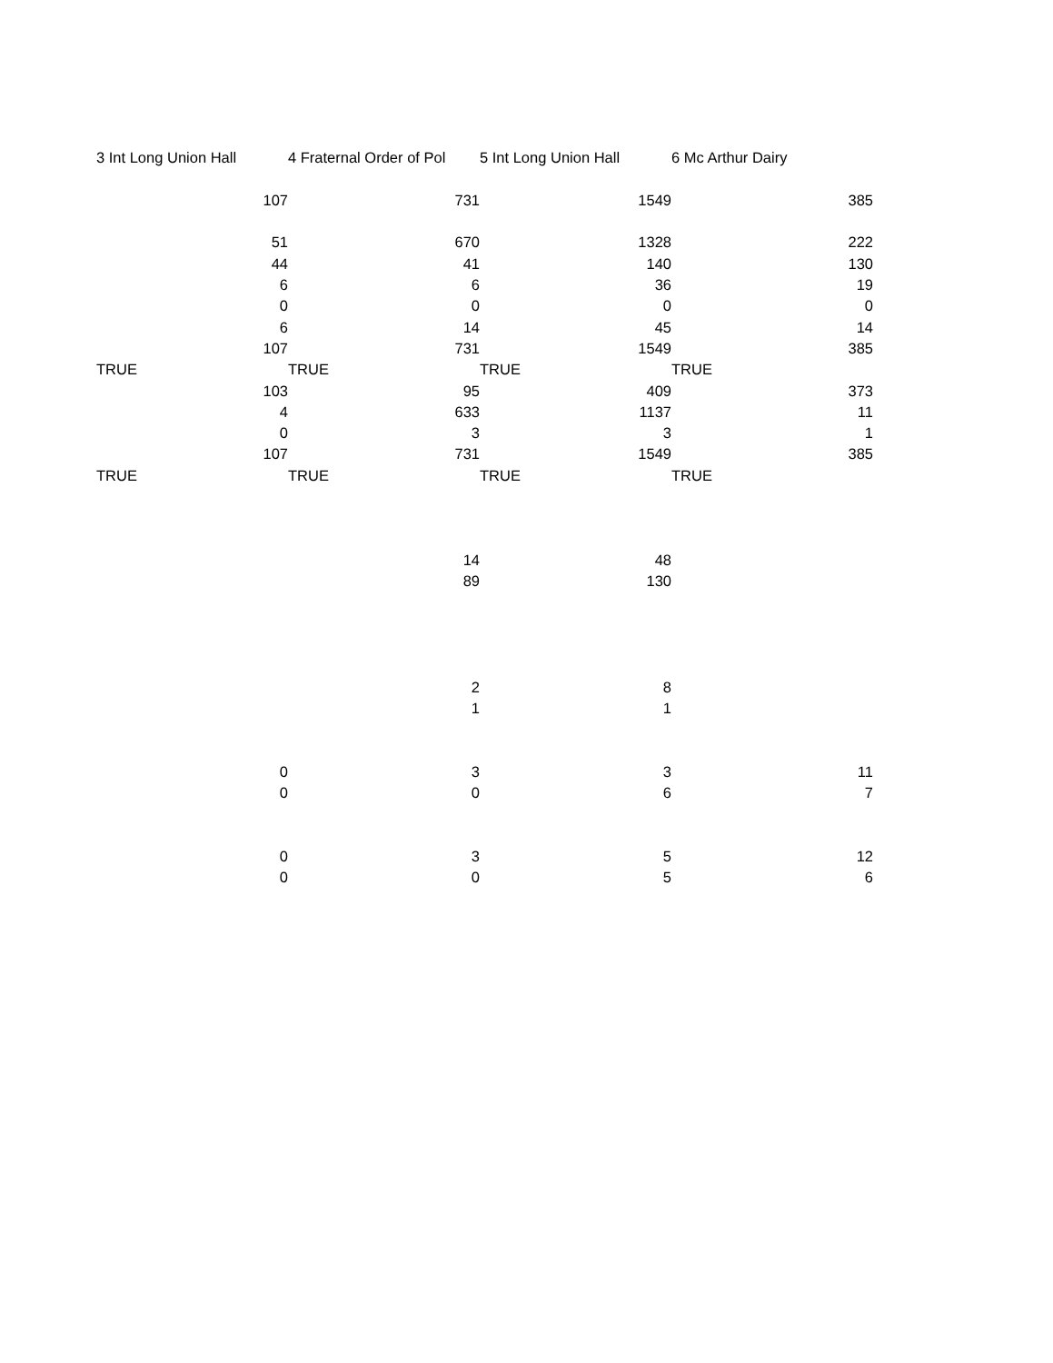| 3 Int Long Union Hall | 4 Fraternal Order of Pol | 5 Int Long Union Hall | 6 Mc Arthur Dairy |
| 107 | 731 | 1549 | 385 |
| 51 | 670 | 1328 | 222 |
| 44 | 41 | 140 | 130 |
| 6 | 6 | 36 | 19 |
| 0 | 0 | 0 | 0 |
| 6 | 14 | 45 | 14 |
| 107 | 731 | 1549 | 385 |
| TRUE | TRUE | TRUE | TRUE |
| 103 | 95 | 409 | 373 |
| 4 | 633 | 1137 | 11 |
| 0 | 3 | 3 | 1 |
| 107 | 731 | 1549 | 385 |
| TRUE | TRUE | TRUE | TRUE |
| | 14 | 48 | |
| | 89 | 130 | |
| | 2 | 8 | |
| | 1 | 1 | |
| 0 | 3 | 3 | 11 |
| 0 | 0 | 6 | 7 |
| 0 | 3 | 5 | 12 |
| 0 | 0 | 5 | 6 |